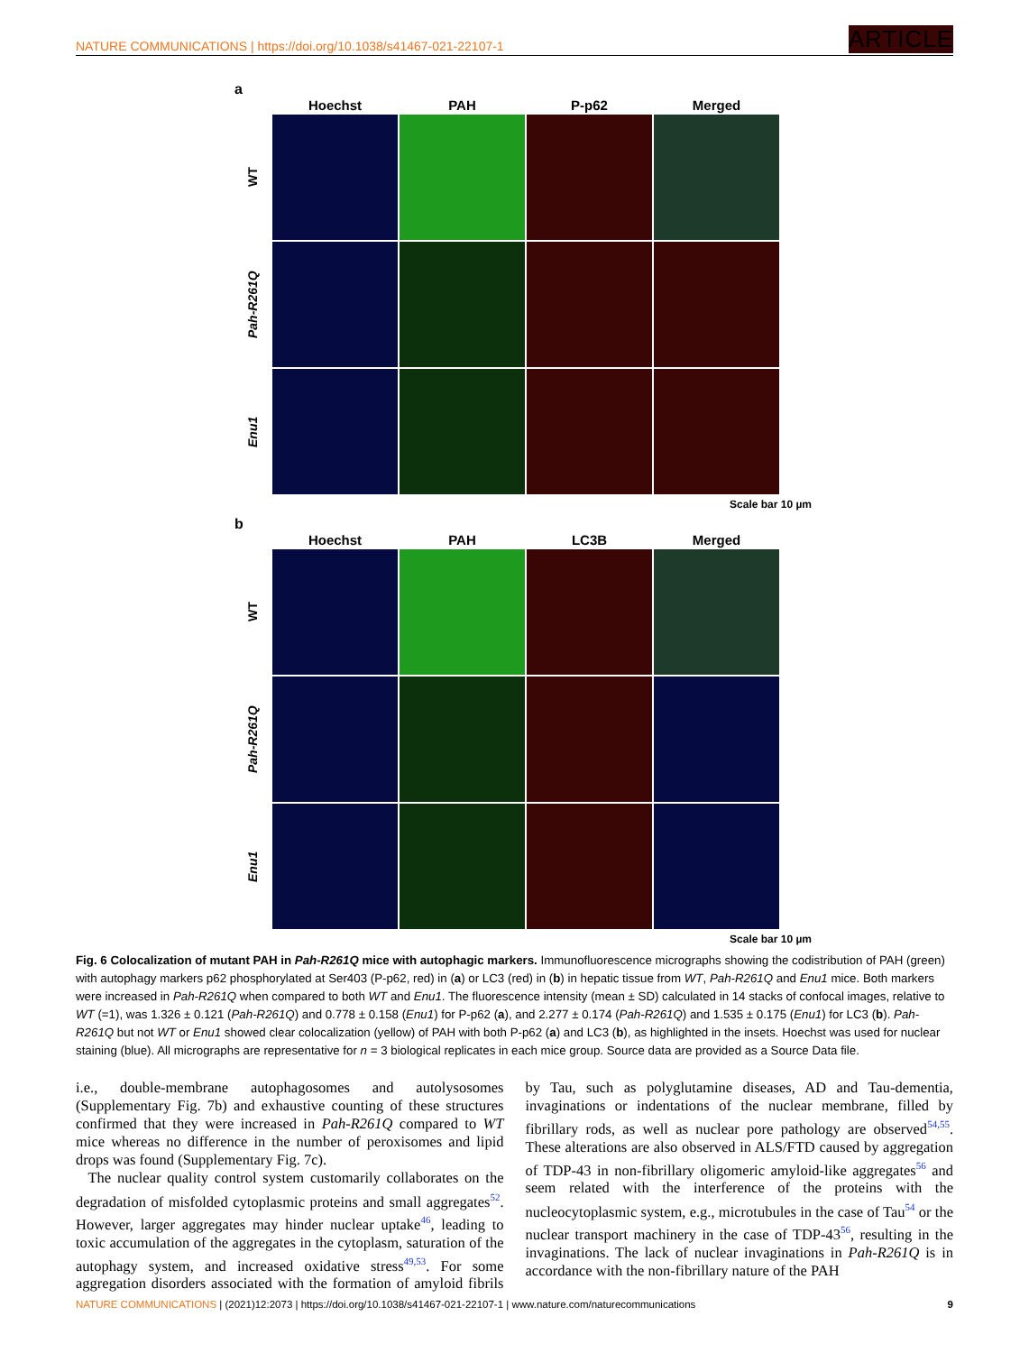NATURE COMMUNICATIONS | https://doi.org/10.1038/s41467-021-22107-1 ARTICLE
a
Hoechst
PAH
P-p62
Merged
WT
Pah-R261Q
Enu1
Scale bar 10 µm
b
Hoechst
PAH
LC3B
Merged
WT
Pah-R261Q
Enu1
Scale bar 10 µm
Fig. 6 Colocalization of mutant PAH in Pah-R261Q mice with autophagic markers. Immunofluorescence micrographs showing the codistribution of PAH (green) with autophagy markers p62 phosphorylated at Ser403 (P-p62, red) in (a) or LC3 (red) in (b) in hepatic tissue from WT, Pah-R261Q and Enu1 mice. Both markers were increased in Pah-R261Q when compared to both WT and Enu1. The fluorescence intensity (mean ± SD) calculated in 14 stacks of confocal images, relative to WT (=1), was 1.326 ± 0.121 (Pah-R261Q) and 0.778 ± 0.158 (Enu1) for P-p62 (a), and 2.277 ± 0.174 (Pah-R261Q) and 1.535 ± 0.175 (Enu1) for LC3 (b). Pah-R261Q but not WT or Enu1 showed clear colocalization (yellow) of PAH with both P-p62 (a) and LC3 (b), as highlighted in the insets. Hoechst was used for nuclear staining (blue). All micrographs are representative for n = 3 biological replicates in each mice group. Source data are provided as a Source Data file.
i.e., double-membrane autophagosomes and autolysosomes (Supplementary Fig. 7b) and exhaustive counting of these structures confirmed that they were increased in Pah-R261Q compared to WT mice whereas no difference in the number of peroxisomes and lipid drops was found (Supplementary Fig. 7c).
The nuclear quality control system customarily collaborates on the degradation of misfolded cytoplasmic proteins and small aggregates<sup>52</sup>. However, larger aggregates may hinder nuclear uptake<sup>46</sup>, leading to toxic accumulation of the aggregates in the cytoplasm, saturation of the autophagy system, and increased oxidative stress<sup>49,53</sup>. For some aggregation disorders associated with the formation of amyloid fibrils by Tau, such as polyglutamine diseases, AD and Tau-dementia, invaginations or indentations of the nuclear membrane, filled by fibrillary rods, as well as nuclear pore pathology are observed<sup>54,55</sup>. These alterations are also observed in ALS/FTD caused by aggregation of TDP-43 in non-fibrillary oligomeric amyloid-like aggregates<sup>56</sup> and seem related with the interference of the proteins with the nucleocytoplasmic system, e.g., microtubules in the case of Tau<sup>54</sup> or the nuclear transport machinery in the case of TDP-43<sup>56</sup>, resulting in the invaginations. The lack of nuclear invaginations in Pah-R261Q is in accordance with the non-fibrillary nature of the PAH
NATURE COMMUNICATIONS | (2021)12:2073 | https://doi.org/10.1038/s41467-021-22107-1 | www.nature.com/naturecommunications 9